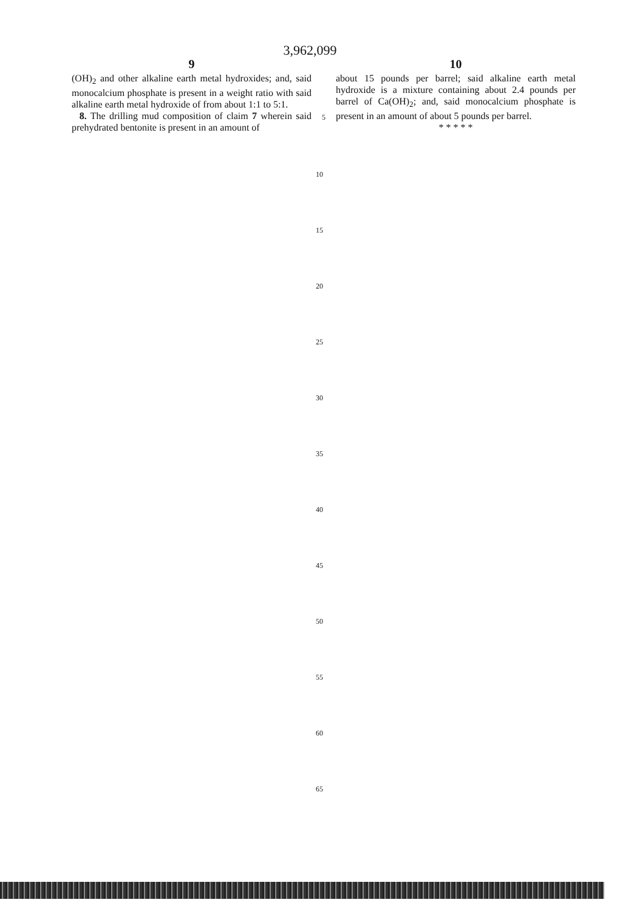3,962,099
9
(OH)<sub>2</sub> and other alkaline earth metal hydroxides; and, said monocalcium phosphate is present in a weight ratio with said alkaline earth metal hydroxide of from about 1:1 to 5:1.
8. The drilling mud composition of claim 7 wherein said prehydrated bentonite is present in an amount of
5
10
about 15 pounds per barrel; said alkaline earth metal hydroxide is a mixture containing about 2.4 pounds per barrel of Ca(OH)<sub>2</sub>; and, said monocalcium phosphate is present in an amount of about 5 pounds per barrel.
* * * * *
10
15
20
25
30
35
40
45
50
55
60
65